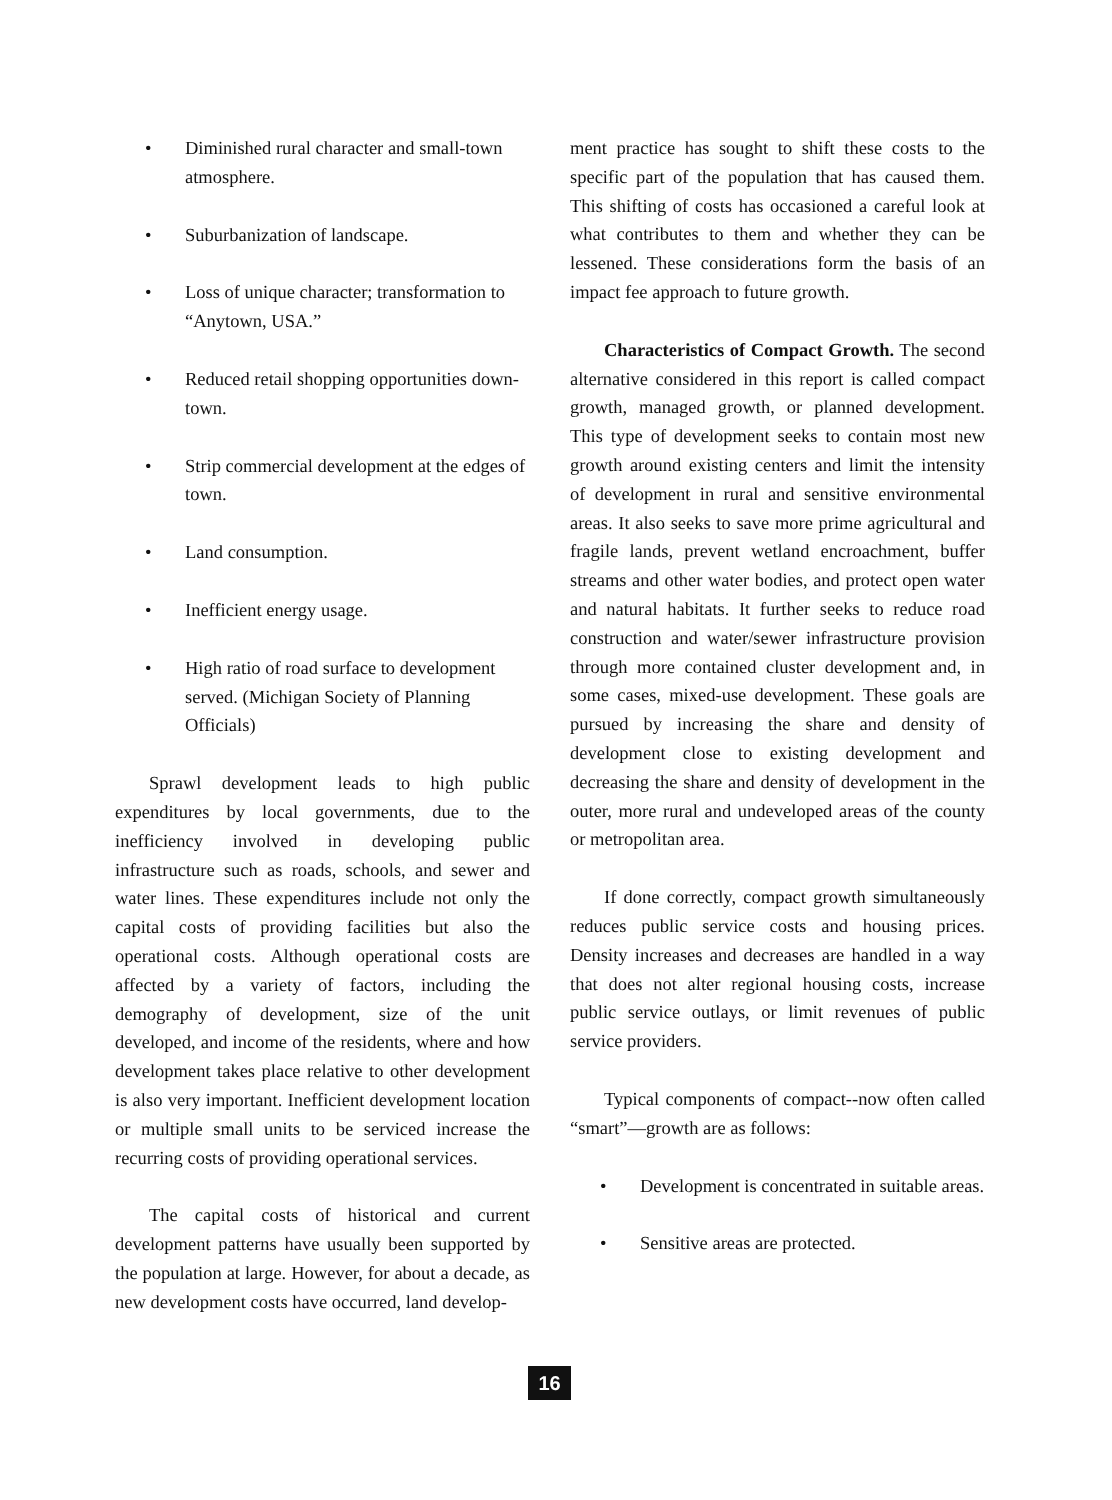• Diminished rural character and small-town atmosphere.
• Suburbanization of landscape.
• Loss of unique character; transformation to “Anytown, USA.”
• Reduced retail shopping opportunities down-town.
• Strip commercial development at the edges of town.
• Land consumption.
• Inefficient energy usage.
• High ratio of road surface to development served. (Michigan Society of Planning Officials)
Sprawl development leads to high public expenditures by local governments, due to the inefficiency involved in developing public infrastructure such as roads, schools, and sewer and water lines. These expenditures include not only the capital costs of providing facilities but also the operational costs. Although operational costs are affected by a variety of factors, including the demography of development, size of the unit developed, and income of the residents, where and how development takes place relative to other development is also very important. Inefficient development location or multiple small units to be serviced increase the recurring costs of providing operational services.
The capital costs of historical and current development patterns have usually been supported by the population at large. However, for about a decade, as new development costs have occurred, land develop-
ment practice has sought to shift these costs to the specific part of the population that has caused them. This shifting of costs has occasioned a careful look at what contributes to them and whether they can be lessened. These considerations form the basis of an impact fee approach to future growth.
Characteristics of Compact Growth. The second alternative considered in this report is called compact growth, managed growth, or planned development. This type of development seeks to contain most new growth around existing centers and limit the intensity of development in rural and sensitive environmental areas. It also seeks to save more prime agricultural and fragile lands, prevent wetland encroachment, buffer streams and other water bodies, and protect open water and natural habitats. It further seeks to reduce road construction and water/sewer infrastructure provision through more contained cluster development and, in some cases, mixed-use development. These goals are pursued by increasing the share and density of development close to existing development and decreasing the share and density of development in the outer, more rural and undeveloped areas of the county or metropolitan area.
If done correctly, compact growth simultaneously reduces public service costs and housing prices. Density increases and decreases are handled in a way that does not alter regional housing costs, increase public service outlays, or limit revenues of public service providers.
Typical components of compact--now often called “smart”—growth are as follows:
• Development is concentrated in suitable areas.
• Sensitive areas are protected.
16